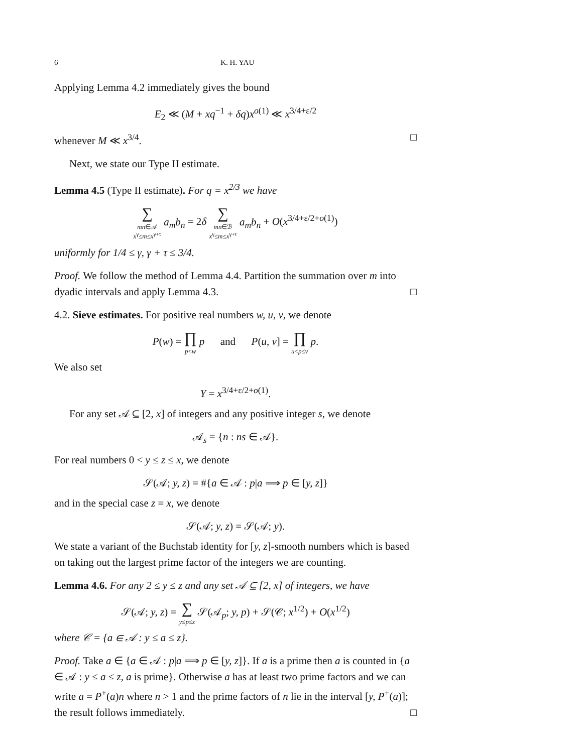6 K. H. YAU
Applying Lemma 4.2 immediately gives the bound
E<sub>2</sub> ≪ (M + xq<sup>−1</sup> + δq)x<sup>o(1)</sup> ≪ x<sup>3/4+ε/2</sup>
whenever M ≪ x<sup>3/4</sup>. □
Next, we state our Type II estimate.
Lemma 4.5 (Type II estimate). For q = x<sup>2/3</sup> we have
∑ mn∈𝒜 x<sup>γ</sup>≤m≤x<sup>γ+τ</sup> a<sub>m</sub>b<sub>n</sub> = 2δ ∑ mn∈ℬ x<sup>γ</sup>≤m≤x<sup>γ+τ</sup> a<sub>m</sub>b<sub>n</sub> + O(x<sup>3/4+ε/2+o(1)</sup>)
uniformly for 1/4 ≤ γ, γ + τ ≤ 3/4.
Proof. We follow the method of Lemma 4.4. Partition the summation over m into dyadic intervals and apply Lemma 4.3. □
4.2. Sieve estimates. For positive real numbers w, u, v, we denote
P(w) = ∏ p<w p and P(u, v] = ∏ u<p≤v p.
We also set
Y = x<sup>3/4+ε/2+o(1)</sup>.
For any set 𝒜 ⊆ [2, x] of integers and any positive integer s, we denote
𝒜<sub>s</sub> = {n : ns ∈ 𝒜}.
For real numbers 0 < y ≤ z ≤ x, we denote
𝒮(𝒜; y, z) = #{a ∈ 𝒜 : p|a ⟹ p ∈ [y, z]}
and in the special case z = x, we denote
𝒮(𝒜; y, z) = 𝒮(𝒜; y).
We state a variant of the Buchstab identity for [y, z]-smooth numbers which is based on taking out the largest prime factor of the integers we are counting.
Lemma 4.6. For any 2 ≤ y ≤ z and any set 𝒜 ⊆ [2, x] of integers, we have
𝒮(𝒜; y, z) = ∑ y≤p≤z 𝒮(𝒜<sub>p</sub>; y, p) + 𝒮(𝒞; x<sup>1/2</sup>) + O(x<sup>1/2</sup>)
where 𝒞 = {a ∈ 𝒜 : y ≤ a ≤ z}.
Proof. Take a ∈ {a ∈ 𝒜 : p|a ⟹ p ∈ [y, z]}. If a is a prime then a is counted in {a ∈ 𝒜 : y ≤ a ≤ z, a is prime}. Otherwise a has at least two prime factors and we can write a = P<sup>+</sup>(a)n where n > 1 and the prime factors of n lie in the interval [y, P<sup>+</sup>(a)]; the result follows immediately. □